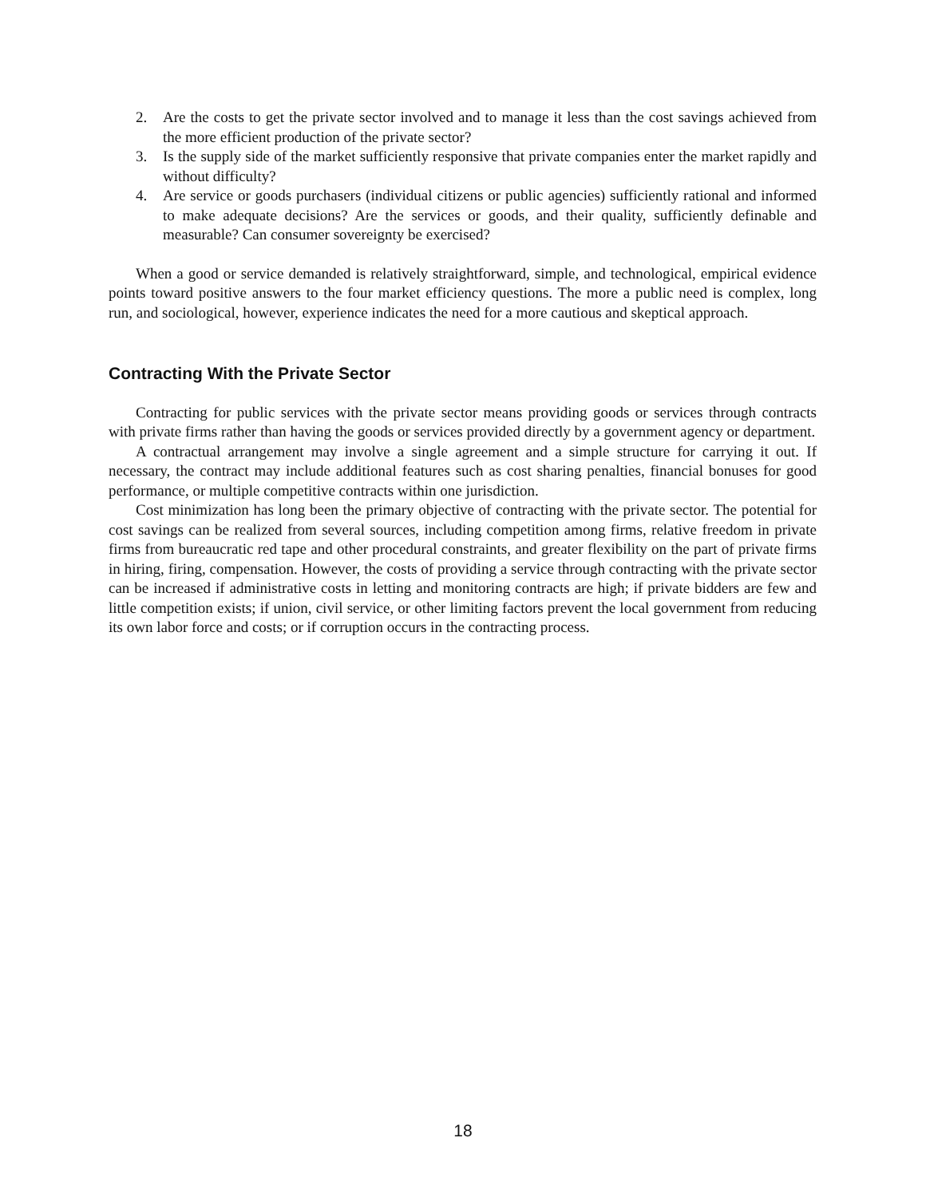2. Are the costs to get the private sector involved and to manage it less than the cost savings achieved from the more efficient production of the private sector?
3. Is the supply side of the market sufficiently responsive that private companies enter the market rapidly and without difficulty?
4. Are service or goods purchasers (individual citizens or public agencies) sufficiently rational and informed to make adequate decisions? Are the services or goods, and their quality, sufficiently definable and measurable? Can consumer sovereignty be exercised?
When a good or service demanded is relatively straightforward, simple, and technological, empirical evidence points toward positive answers to the four market efficiency questions. The more a public need is complex, long run, and sociological, however, experience indicates the need for a more cautious and skeptical approach.
Contracting With the Private Sector
Contracting for public services with the private sector means providing goods or services through contracts with private firms rather than having the goods or services provided directly by a government agency or department.
A contractual arrangement may involve a single agreement and a simple structure for carrying it out. If necessary, the contract may include additional features such as cost sharing penalties, financial bonuses for good performance, or multiple competitive contracts within one jurisdiction.
Cost minimization has long been the primary objective of contracting with the private sector. The potential for cost savings can be realized from several sources, including competition among firms, relative freedom in private firms from bureaucratic red tape and other procedural constraints, and greater flexibility on the part of private firms in hiring, firing, compensation. However, the costs of providing a service through contracting with the private sector can be increased if administrative costs in letting and monitoring contracts are high; if private bidders are few and little competition exists; if union, civil service, or other limiting factors prevent the local government from reducing its own labor force and costs; or if corruption occurs in the contracting process.
18